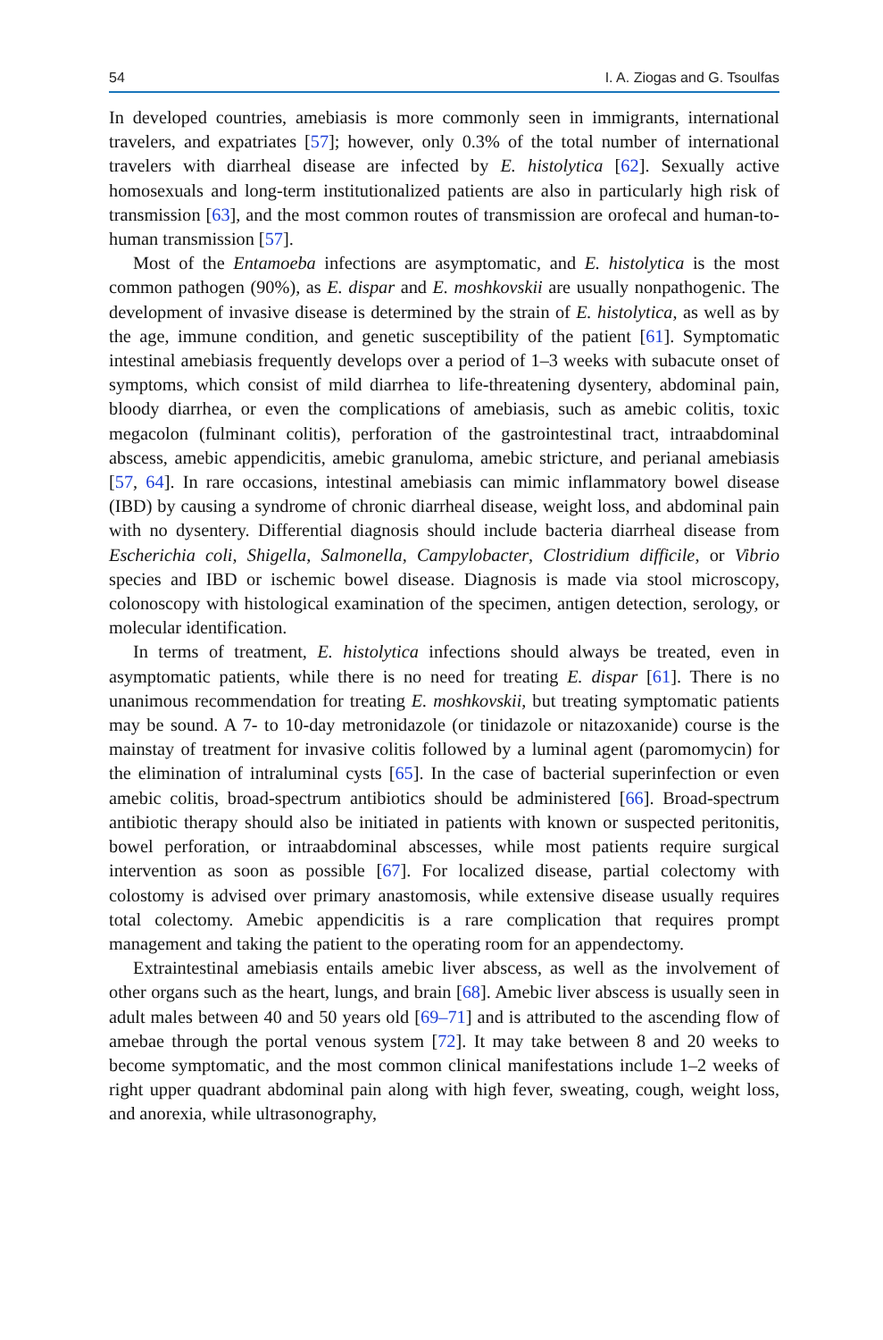54 I. A. Ziogas and G. Tsoulfas
In developed countries, amebiasis is more commonly seen in immigrants, international travelers, and expatriates [57]; however, only 0.3% of the total number of international travelers with diarrheal disease are infected by E. histolytica [62]. Sexually active homosexuals and long-term institutionalized patients are also in particularly high risk of transmission [63], and the most common routes of transmission are orofecal and human-to-human transmission [57].
Most of the Entamoeba infections are asymptomatic, and E. histolytica is the most common pathogen (90%), as E. dispar and E. moshkovskii are usually nonpathogenic. The development of invasive disease is determined by the strain of E. histolytica, as well as by the age, immune condition, and genetic susceptibility of the patient [61]. Symptomatic intestinal amebiasis frequently develops over a period of 1–3 weeks with subacute onset of symptoms, which consist of mild diarrhea to life-threatening dysentery, abdominal pain, bloody diarrhea, or even the complications of amebiasis, such as amebic colitis, toxic megacolon (fulminant colitis), perforation of the gastrointestinal tract, intraabdominal abscess, amebic appendicitis, amebic granuloma, amebic stricture, and perianal amebiasis [57, 64]. In rare occasions, intestinal amebiasis can mimic inflammatory bowel disease (IBD) by causing a syndrome of chronic diarrheal disease, weight loss, and abdominal pain with no dysentery. Differential diagnosis should include bacteria diarrheal disease from Escherichia coli, Shigella, Salmonella, Campylobacter, Clostridium difficile, or Vibrio species and IBD or ischemic bowel disease. Diagnosis is made via stool microscopy, colonoscopy with histological examination of the specimen, antigen detection, serology, or molecular identification.
In terms of treatment, E. histolytica infections should always be treated, even in asymptomatic patients, while there is no need for treating E. dispar [61]. There is no unanimous recommendation for treating E. moshkovskii, but treating symptomatic patients may be sound. A 7- to 10-day metronidazole (or tinidazole or nitazoxanide) course is the mainstay of treatment for invasive colitis followed by a luminal agent (paromomycin) for the elimination of intraluminal cysts [65]. In the case of bacterial superinfection or even amebic colitis, broad-spectrum antibiotics should be administered [66]. Broad-spectrum antibiotic therapy should also be initiated in patients with known or suspected peritonitis, bowel perforation, or intraabdominal abscesses, while most patients require surgical intervention as soon as possible [67]. For localized disease, partial colectomy with colostomy is advised over primary anastomosis, while extensive disease usually requires total colectomy. Amebic appendicitis is a rare complication that requires prompt management and taking the patient to the operating room for an appendectomy.
Extraintestinal amebiasis entails amebic liver abscess, as well as the involvement of other organs such as the heart, lungs, and brain [68]. Amebic liver abscess is usually seen in adult males between 40 and 50 years old [69–71] and is attributed to the ascending flow of amebae through the portal venous system [72]. It may take between 8 and 20 weeks to become symptomatic, and the most common clinical manifestations include 1–2 weeks of right upper quadrant abdominal pain along with high fever, sweating, cough, weight loss, and anorexia, while ultrasonography,